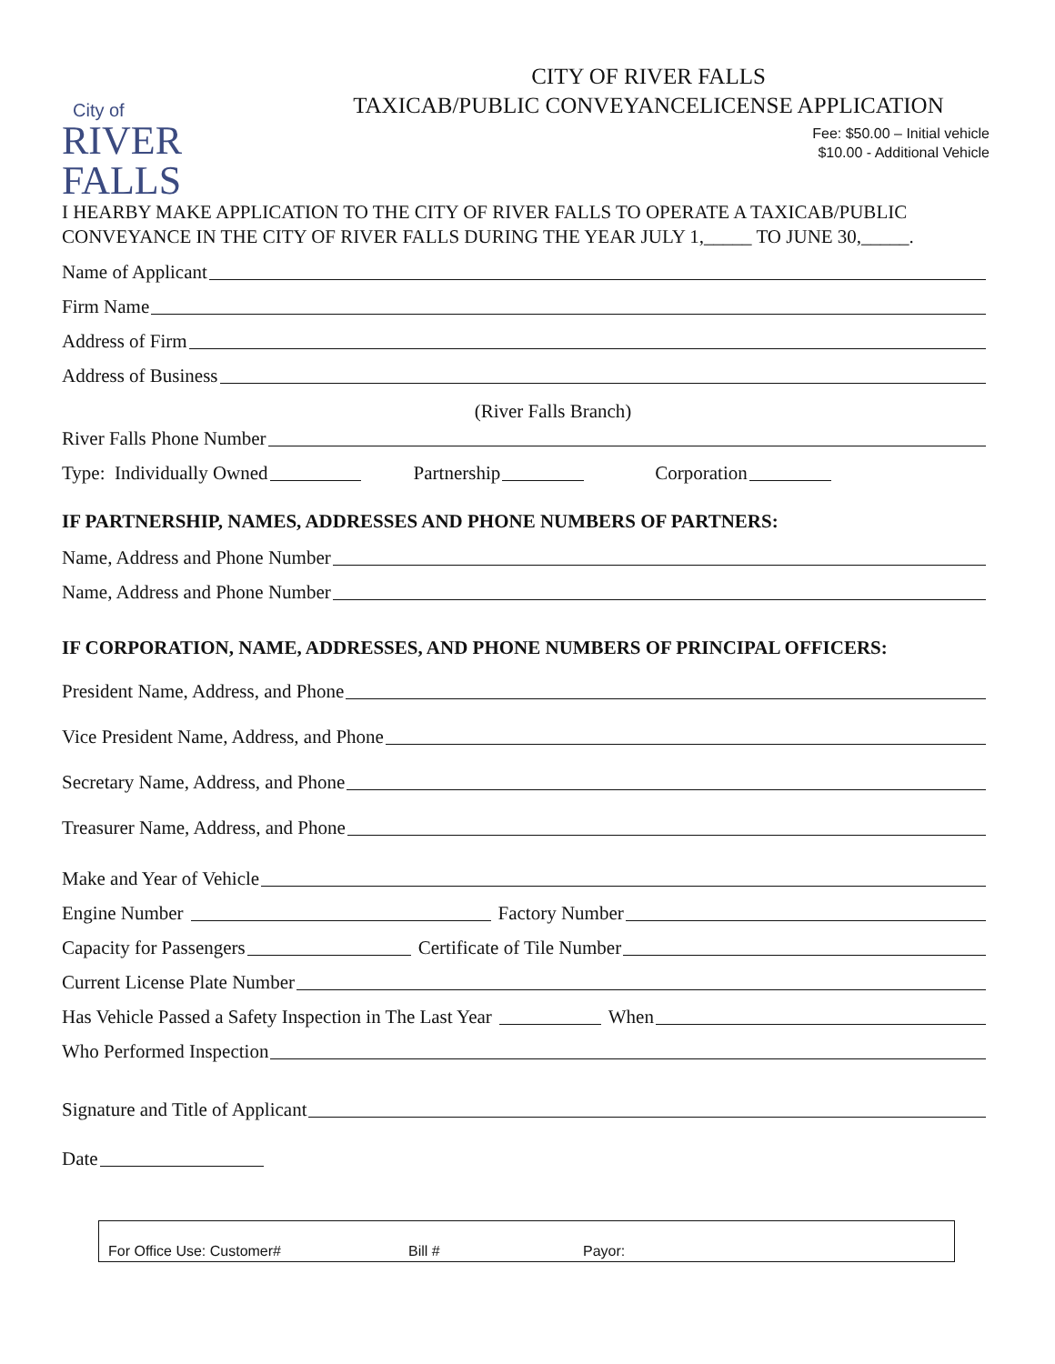City of
RIVER FALLS
CITY OF RIVER FALLS
TAXICAB/PUBLIC CONVEYANCELICENSE APPLICATION
Fee: $50.00 – Initial vehicle
$10.00 - Additional Vehicle
I HEARBY MAKE APPLICATION TO THE CITY OF RIVER FALLS TO OPERATE A TAXICAB/PUBLIC CONVEYANCE IN THE CITY OF RIVER FALLS DURING THE YEAR JULY 1,_____ TO JUNE 30,_____.
Name of Applicant
Firm Name
Address of Firm
Address of Business
(River Falls Branch)
River Falls Phone Number
Type: Individually Owned Partnership Corporation
IF PARTNERSHIP, NAMES, ADDRESSES AND PHONE NUMBERS OF PARTNERS:
Name, Address and Phone Number
Name, Address and Phone Number
IF CORPORATION, NAME, ADDRESSES, AND PHONE NUMBERS OF PRINCIPAL OFFICERS:
President Name, Address, and Phone
Vice President Name, Address, and Phone
Secretary Name, Address, and Phone
Treasurer Name, Address, and Phone
Make and Year of Vehicle
Engine Number Factory Number
Capacity for Passengers Certificate of Tile Number
Current License Plate Number
Has Vehicle Passed a Safety Inspection in The Last Year When
Who Performed Inspection
Signature and Title of Applicant
Date
For Office Use: Customer# Bill # Payor: